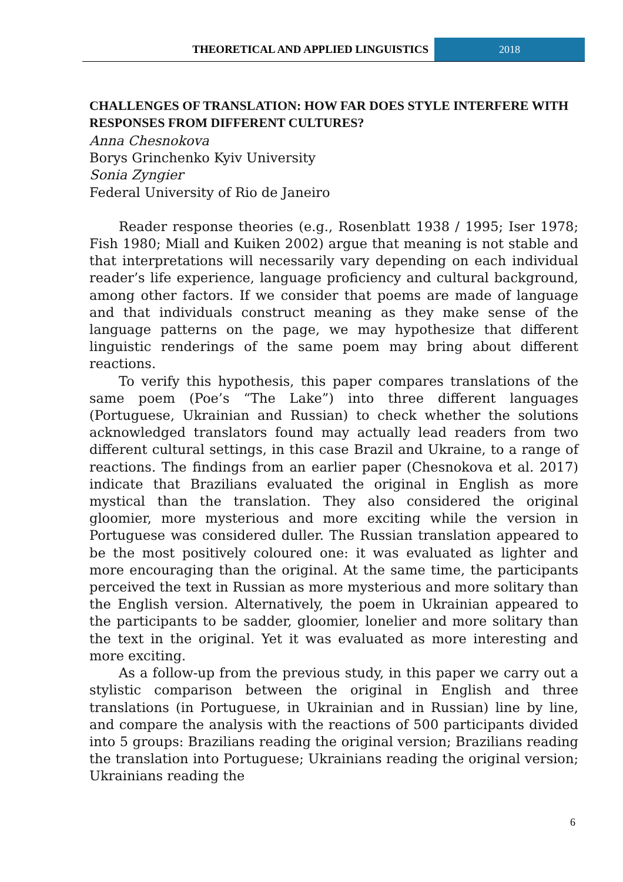THEORETICAL AND APPLIED LINGUISTICS
2018
CHALLENGES OF TRANSLATION: HOW FAR DOES STYLE INTERFERE WITH RESPONSES FROM DIFFERENT CULTURES?
Anna Chesnokova
Borys Grinchenko Kyiv University
Sonia Zyngier
Federal University of Rio de Janeiro
Reader response theories (e.g., Rosenblatt 1938 / 1995; Iser 1978; Fish 1980; Miall and Kuiken 2002) argue that meaning is not stable and that interpretations will necessarily vary depending on each individual reader’s life experience, language proficiency and cultural background, among other factors. If we consider that poems are made of language and that individuals construct meaning as they make sense of the language patterns on the page, we may hypothesize that different linguistic renderings of the same poem may bring about different reactions.
To verify this hypothesis, this paper compares translations of the same poem (Poe’s “The Lake”) into three different languages (Portuguese, Ukrainian and Russian) to check whether the solutions acknowledged translators found may actually lead readers from two different cultural settings, in this case Brazil and Ukraine, to a range of reactions. The findings from an earlier paper (Chesnokova et al. 2017) indicate that Brazilians evaluated the original in English as more mystical than the translation. They also considered the original gloomier, more mysterious and more exciting while the version in Portuguese was considered duller. The Russian translation appeared to be the most positively coloured one: it was evaluated as lighter and more encouraging than the original. At the same time, the participants perceived the text in Russian as more mysterious and more solitary than the English version. Alternatively, the poem in Ukrainian appeared to the participants to be sadder, gloomier, lonelier and more solitary than the text in the original. Yet it was evaluated as more interesting and more exciting.
As a follow-up from the previous study, in this paper we carry out a stylistic comparison between the original in English and three translations (in Portuguese, in Ukrainian and in Russian) line by line, and compare the analysis with the reactions of 500 participants divided into 5 groups: Brazilians reading the original version; Brazilians reading the translation into Portuguese; Ukrainians reading the original version; Ukrainians reading the
6